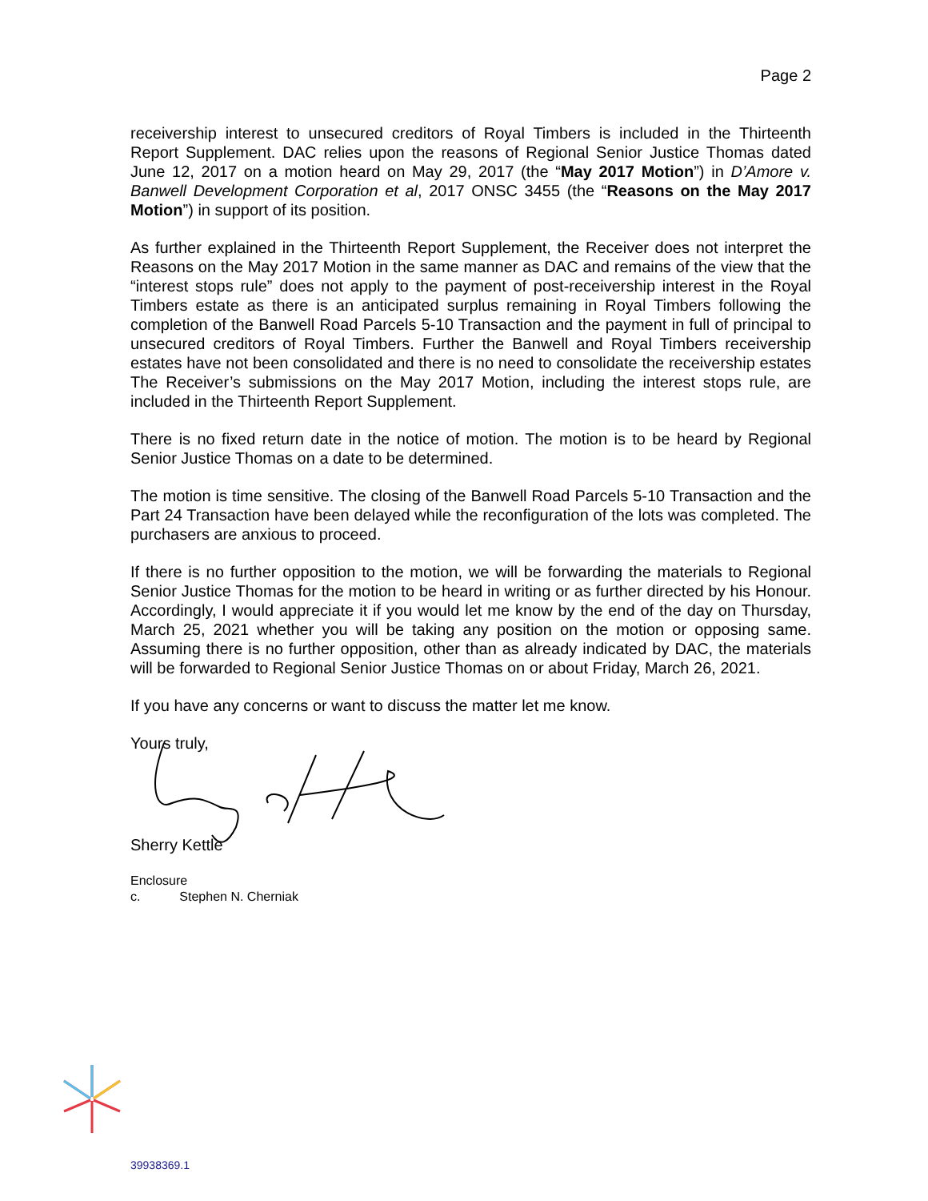Page 2
receivership interest to unsecured creditors of Royal Timbers is included in the Thirteenth Report Supplement. DAC relies upon the reasons of Regional Senior Justice Thomas dated June 12, 2017 on a motion heard on May 29, 2017 (the “May 2017 Motion”) in D’Amore v. Banwell Development Corporation et al, 2017 ONSC 3455 (the “Reasons on the May 2017 Motion”) in support of its position.
As further explained in the Thirteenth Report Supplement, the Receiver does not interpret the Reasons on the May 2017 Motion in the same manner as DAC and remains of the view that the “interest stops rule” does not apply to the payment of post-receivership interest in the Royal Timbers estate as there is an anticipated surplus remaining in Royal Timbers following the completion of the Banwell Road Parcels 5-10 Transaction and the payment in full of principal to unsecured creditors of Royal Timbers. Further the Banwell and Royal Timbers receivership estates have not been consolidated and there is no need to consolidate the receivership estates The Receiver’s submissions on the May 2017 Motion, including the interest stops rule, are included in the Thirteenth Report Supplement.
There is no fixed return date in the notice of motion. The motion is to be heard by Regional Senior Justice Thomas on a date to be determined.
The motion is time sensitive. The closing of the Banwell Road Parcels 5-10 Transaction and the Part 24 Transaction have been delayed while the reconfiguration of the lots was completed. The purchasers are anxious to proceed.
If there is no further opposition to the motion, we will be forwarding the materials to Regional Senior Justice Thomas for the motion to be heard in writing or as further directed by his Honour. Accordingly, I would appreciate it if you would let me know by the end of the day on Thursday, March 25, 2021 whether you will be taking any position on the motion or opposing same. Assuming there is no further opposition, other than as already indicated by DAC, the materials will be forwarded to Regional Senior Justice Thomas on or about Friday, March 26, 2021.
If you have any concerns or want to discuss the matter let me know.
Yours truly,
Sherry Kettle
Enclosure
c. Stephen N. Cherniak
39938369.1